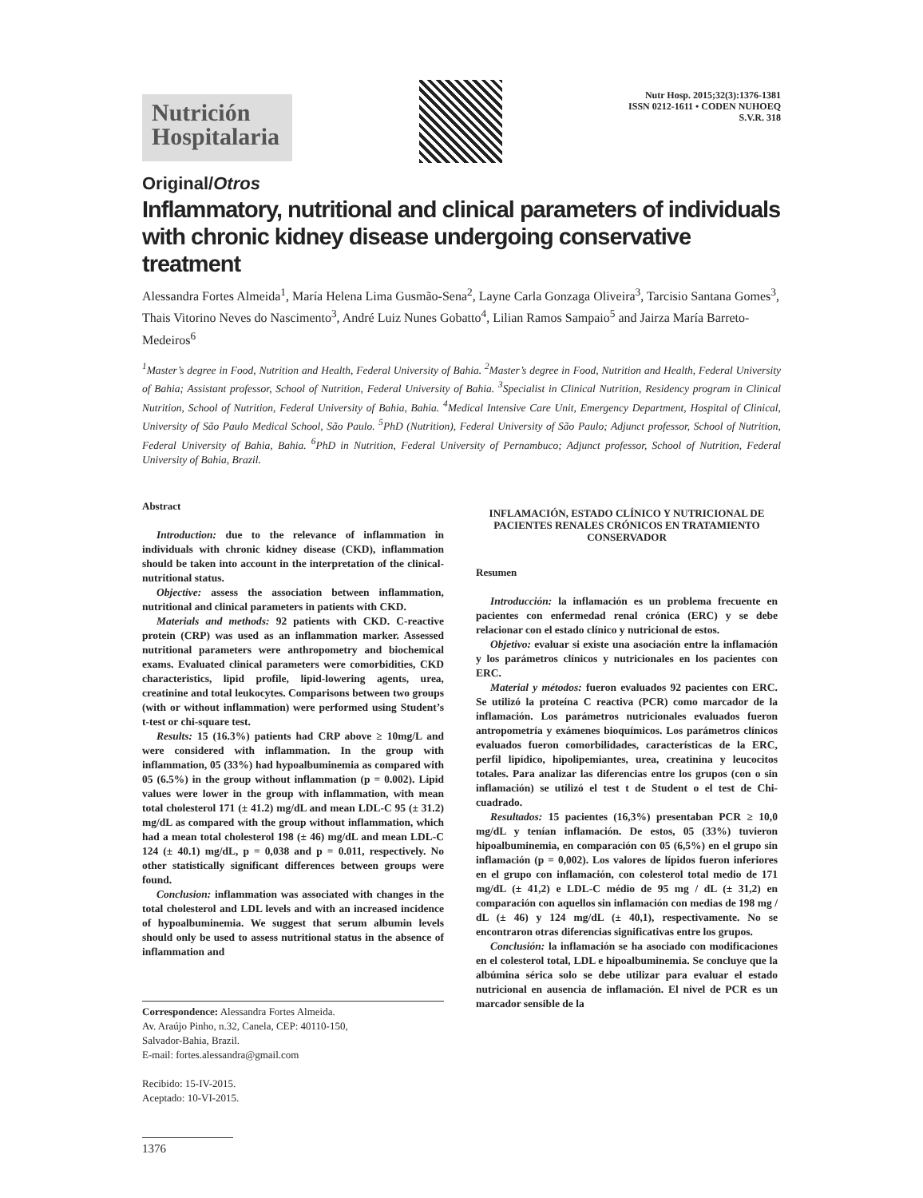Nutrición
Hospitalaria
Nutr Hosp. 2015;32(3):1376-1381
ISSN 0212-1611 • CODEN NUHOEQ
S.V.R. 318
Original/Otros
Inflammatory, nutritional and clinical parameters of individuals with chronic kidney disease undergoing conservative treatment
Alessandra Fortes Almeida<sup>1</sup>, María Helena Lima Gusmão-Sena<sup>2</sup>, Layne Carla Gonzaga Oliveira<sup>3</sup>, Tarcisio Santana Gomes<sup>3</sup>, Thais Vitorino Neves do Nascimento<sup>3</sup>, André Luiz Nunes Gobatto<sup>4</sup>, Lilian Ramos Sampaio<sup>5</sup> and Jairza María Barreto-Medeiros<sup>6</sup>
<sup>1</sup> Master’s degree in Food, Nutrition and Health, Federal University of Bahia. <sup>2</sup>Master’s degree in Food, Nutrition and Health, Federal University of Bahia; Assistant professor, School of Nutrition, Federal University of Bahia. <sup>3</sup>Specialist in Clinical Nutrition, Residency program in Clinical Nutrition, School of Nutrition, Federal University of Bahia, Bahia. <sup>4</sup>Medical Intensive Care Unit, Emergency Department, Hospital of Clinical, University of São Paulo Medical School, São Paulo. <sup>5</sup>PhD (Nutrition), Federal University of São Paulo; Adjunct professor, School of Nutrition, Federal University of Bahia, Bahia. <sup>6</sup>PhD in Nutrition, Federal University of Pernambuco; Adjunct professor, School of Nutrition, Federal University of Bahia, Brazil.
Abstract
Introduction: due to the relevance of inflammation in individuals with chronic kidney disease (CKD), inflammation should be taken into account in the interpretation of the clinical-nutritional status.
Objective: assess the association between inflammation, nutritional and clinical parameters in patients with CKD.
Materials and methods: 92 patients with CKD. C-reactive protein (CRP) was used as an inflammation marker. Assessed nutritional parameters were anthropometry and biochemical exams. Evaluated clinical parameters were comorbidities, CKD characteristics, lipid profile, lipid-lowering agents, urea, creatinine and total leukocytes. Comparisons between two groups (with or without inflammation) were performed using Student’s t-test or chi-square test.
Results: 15 (16.3%) patients had CRP above ≥ 10mg/L and were considered with inflammation. In the group with inflammation, 05 (33%) had hypoalbuminemia as compared with 05 (6.5%) in the group without inflammation (p = 0.002). Lipid values were lower in the group with inflammation, with mean total cholesterol 171 (± 41.2) mg/dL and mean LDL-C 95 (± 31.2) mg/dL as compared with the group without inflammation, which had a mean total cholesterol 198 (± 46) mg/dL and mean LDL-C 124 (± 40.1) mg/dL, p = 0,038 and p = 0.011, respectively. No other statistically significant differences between groups were found.
Conclusion: inflammation was associated with changes in the total cholesterol and LDL levels and with an increased incidence of hypoalbuminemia. We suggest that serum albumin levels should only be used to assess nutritional status in the absence of inflammation and
Correspondence: Alessandra Fortes Almeida.
Av. Araújo Pinho, n.32, Canela, CEP: 40110-150,
Salvador-Bahia, Brazil.
E-mail: fortes.alessandra@gmail.com
Recibido: 15-IV-2015.
Aceptado: 10-VI-2015.
1376
INFLAMACIÓN, ESTADO CLÍNICO Y NUTRICIONAL DE PACIENTES RENALES CRÓNICOS EN TRATAMIENTO CONSERVADOR
Resumen
Introducción: la inflamación es un problema frecuente en pacientes con enfermedad renal crónica (ERC) y se debe relacionar con el estado clínico y nutricional de estos.
Objetivo: evaluar si existe una asociación entre la inflamación y los parámetros clínicos y nutricionales en los pacientes con ERC.
Material y métodos: fueron evaluados 92 pacientes con ERC. Se utilizó la proteína C reactiva (PCR) como marcador de la inflamación. Los parámetros nutricionales evaluados fueron antropometría y exámenes bioquímicos. Los parámetros clínicos evaluados fueron comorbilidades, características de la ERC, perfil lipídico, hipolipemiantes, urea, creatinina y leucocitos totales. Para analizar las diferencias entre los grupos (con o sin inflamación) se utilizó el test t de Student o el test de Chi-cuadrado.
Resultados: 15 pacientes (16,3%) presentaban PCR ≥ 10,0 mg/dL y tenían inflamación. De estos, 05 (33%) tuvieron hipoalbuminemia, en comparación con 05 (6,5%) en el grupo sin inflamación (p = 0,002). Los valores de lípidos fueron inferiores en el grupo con inflamación, con colesterol total medio de 171 mg/dL (± 41,2) e LDL-C médio de 95 mg / dL (± 31,2) en comparación con aquellos sin inflamación con medias de 198 mg / dL (± 46) y 124 mg/dL (± 40,1), respectivamente. No se encontraron otras diferencias significativas entre los grupos.
Conclusión: la inflamación se ha asociado con modificaciones en el colesterol total, LDL e hipoalbuminemia. Se concluye que la albúmina sérica solo se debe utilizar para evaluar el estado nutricional en ausencia de inflamación. El nivel de PCR es un marcador sensible de la